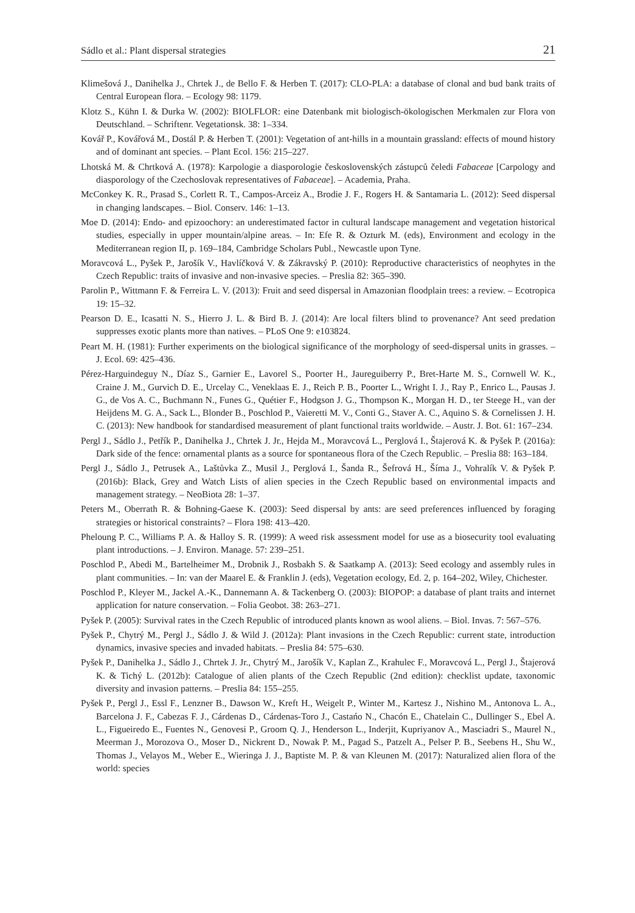Sádlo et al.: Plant dispersal strategies 21
Klimešová J., Danihelka J., Chrtek J., de Bello F. & Herben T. (2017): CLO-PLA: a database of clonal and bud bank traits of Central European flora. – Ecology 98: 1179.
Klotz S., Kühn I. & Durka W. (2002): BIOLFLOR: eine Datenbank mit biologisch-ökologischen Merkmalen zur Flora von Deutschland. – Schriftenr. Vegetationsk. 38: 1–334.
Kovář P., Kovářová M., Dostál P. & Herben T. (2001): Vegetation of ant-hills in a mountain grassland: effects of mound history and of dominant ant species. – Plant Ecol. 156: 215–227.
Lhotská M. & Chrtková A. (1978): Karpologie a diasporologie československých zástupců čeledi Fabaceae [Carpology and diasporology of the Czechoslovak representatives of Fabaceae]. – Academia, Praha.
McConkey K. R., Prasad S., Corlett R. T., Campos-Arceiz A., Brodie J. F., Rogers H. & Santamaria L. (2012): Seed dispersal in changing landscapes. – Biol. Conserv. 146: 1–13.
Moe D. (2014): Endo- and epizoochory: an underestimated factor in cultural landscape management and vegetation historical studies, especially in upper mountain/alpine areas. – In: Efe R. & Ozturk M. (eds), Environment and ecology in the Mediterranean region II, p. 169–184, Cambridge Scholars Publ., Newcastle upon Tyne.
Moravcová L., Pyšek P., Jarošík V., Havlíčková V. & Zákravský P. (2010): Reproductive characteristics of neophytes in the Czech Republic: traits of invasive and non-invasive species. – Preslia 82: 365–390.
Parolin P., Wittmann F. & Ferreira L. V. (2013): Fruit and seed dispersal in Amazonian floodplain trees: a review. – Ecotropica 19: 15–32.
Pearson D. E., Icasatti N. S., Hierro J. L. & Bird B. J. (2014): Are local filters blind to provenance? Ant seed predation suppresses exotic plants more than natives. – PLoS One 9: e103824.
Peart M. H. (1981): Further experiments on the biological significance of the morphology of seed-dispersal units in grasses. – J. Ecol. 69: 425–436.
Pérez-Harguindeguy N., Díaz S., Garnier E., Lavorel S., Poorter H., Jaureguiberry P., Bret-Harte M. S., Cornwell W. K., Craine J. M., Gurvich D. E., Urcelay C., Veneklaas E. J., Reich P. B., Poorter L., Wright I. J., Ray P., Enrico L., Pausas J. G., de Vos A. C., Buchmann N., Funes G., Quétier F., Hodgson J. G., Thompson K., Morgan H. D., ter Steege H., van der Heijdens M. G. A., Sack L., Blonder B., Poschlod P., Vaieretti M. V., Conti G., Staver A. C., Aquino S. & Cornelissen J. H. C. (2013): New handbook for standardised measurement of plant functional traits worldwide. – Austr. J. Bot. 61: 167–234.
Pergl J., Sádlo J., Petřík P., Danihelka J., Chrtek J. Jr., Hejda M., Moravcová L., Perglová I., Štajerová K. & Pyšek P. (2016a): Dark side of the fence: ornamental plants as a source for spontaneous flora of the Czech Republic. – Preslia 88: 163–184.
Pergl J., Sádlo J., Petrusek A., Laštůvka Z., Musil J., Perglová I., Šanda R., Šefrová H., Šíma J., Vohralík V. & Pyšek P. (2016b): Black, Grey and Watch Lists of alien species in the Czech Republic based on environmental impacts and management strategy. – NeoBiota 28: 1–37.
Peters M., Oberrath R. & Bohning-Gaese K. (2003): Seed dispersal by ants: are seed preferences influenced by foraging strategies or historical constraints? – Flora 198: 413–420.
Pheloung P. C., Williams P. A. & Halloy S. R. (1999): A weed risk assessment model for use as a biosecurity tool evaluating plant introductions. – J. Environ. Manage. 57: 239–251.
Poschlod P., Abedi M., Bartelheimer M., Drobnik J., Rosbakh S. & Saatkamp A. (2013): Seed ecology and assembly rules in plant communities. – In: van der Maarel E. & Franklin J. (eds), Vegetation ecology, Ed. 2, p. 164–202, Wiley, Chichester.
Poschlod P., Kleyer M., Jackel A.-K., Dannemann A. & Tackenberg O. (2003): BIOPOP: a database of plant traits and internet application for nature conservation. – Folia Geobot. 38: 263–271.
Pyšek P. (2005): Survival rates in the Czech Republic of introduced plants known as wool aliens. – Biol. Invas. 7: 567–576.
Pyšek P., Chytrý M., Pergl J., Sádlo J. & Wild J. (2012a): Plant invasions in the Czech Republic: current state, introduction dynamics, invasive species and invaded habitats. – Preslia 84: 575–630.
Pyšek P., Danihelka J., Sádlo J., Chrtek J. Jr., Chytrý M., Jarošík V., Kaplan Z., Krahulec F., Moravcová L., Pergl J., Štajerová K. & Tichý L. (2012b): Catalogue of alien plants of the Czech Republic (2nd edition): checklist update, taxonomic diversity and invasion patterns. – Preslia 84: 155–255.
Pyšek P., Pergl J., Essl F., Lenzner B., Dawson W., Kreft H., Weigelt P., Winter M., Kartesz J., Nishino M., Antonova L. A., Barcelona J. F., Cabezas F. J., Cárdenas D., Cárdenas-Toro J., Castańo N., Chacón E., Chatelain C., Dullinger S., Ebel A. L., Figueiredo E., Fuentes N., Genovesi P., Groom Q. J., Henderson L., Inderjit, Kupriyanov A., Masciadri S., Maurel N., Meerman J., Morozova O., Moser D., Nickrent D., Nowak P. M., Pagad S., Patzelt A., Pelser P. B., Seebens H., Shu W., Thomas J., Velayos M., Weber E., Wieringa J. J., Baptiste M. P. & van Kleunen M. (2017): Naturalized alien flora of the world: species